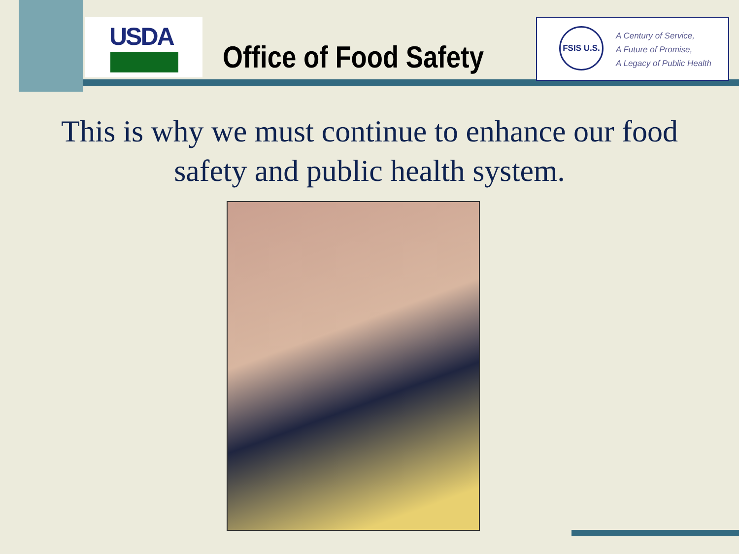USDA
Office of Food Safety
FSIS U.S.
A Century of Service,
A Future of Promise,
A Legacy of Public Health
This is why we must continue to enhance our food safety and public health system.